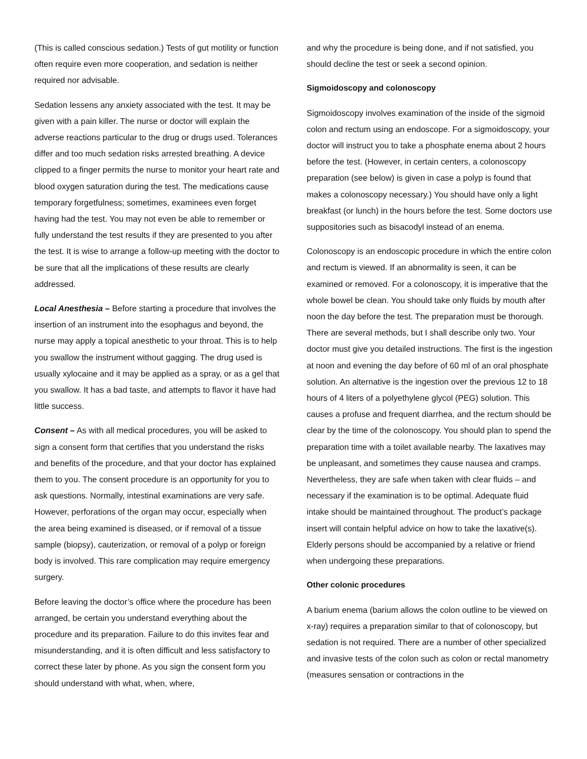(This is called conscious sedation.) Tests of gut motility or function often require even more cooperation, and sedation is neither required nor advisable.
Sedation lessens any anxiety associated with the test. It may be given with a pain killer. The nurse or doctor will explain the adverse reactions particular to the drug or drugs used. Tolerances differ and too much sedation risks arrested breathing. A device clipped to a finger permits the nurse to monitor your heart rate and blood oxygen saturation during the test. The medications cause temporary forgetfulness; sometimes, examinees even forget having had the test. You may not even be able to remember or fully understand the test results if they are presented to you after the test. It is wise to arrange a follow-up meeting with the doctor to be sure that all the implications of these results are clearly addressed.
Local Anesthesia – Before starting a procedure that involves the insertion of an instrument into the esophagus and beyond, the nurse may apply a topical anesthetic to your throat. This is to help you swallow the instrument without gagging. The drug used is usually xylocaine and it may be applied as a spray, or as a gel that you swallow. It has a bad taste, and attempts to flavor it have had little success.
Consent – As with all medical procedures, you will be asked to sign a consent form that certifies that you understand the risks and benefits of the procedure, and that your doctor has explained them to you. The consent procedure is an opportunity for you to ask questions. Normally, intestinal examinations are very safe. However, perforations of the organ may occur, especially when the area being examined is diseased, or if removal of a tissue sample (biopsy), cauterization, or removal of a polyp or foreign body is involved. This rare complication may require emergency surgery.
Before leaving the doctor’s office where the procedure has been arranged, be certain you understand everything about the procedure and its preparation. Failure to do this invites fear and misunderstanding, and it is often difficult and less satisfactory to correct these later by phone. As you sign the consent form you should understand with what, when, where,
and why the procedure is being done, and if not satisfied, you should decline the test or seek a second opinion.
Sigmoidoscopy and colonoscopy
Sigmoidoscopy involves examination of the inside of the sigmoid colon and rectum using an endoscope. For a sigmoidoscopy, your doctor will instruct you to take a phosphate enema about 2 hours before the test. (However, in certain centers, a colonoscopy preparation (see below) is given in case a polyp is found that makes a colonoscopy necessary.) You should have only a light breakfast (or lunch) in the hours before the test. Some doctors use suppositories such as bisacodyl instead of an enema.
Colonoscopy is an endoscopic procedure in which the entire colon and rectum is viewed. If an abnormality is seen, it can be examined or removed. For a colonoscopy, it is imperative that the whole bowel be clean. You should take only fluids by mouth after noon the day before the test. The preparation must be thorough. There are several methods, but I shall describe only two. Your doctor must give you detailed instructions. The first is the ingestion at noon and evening the day before of 60 ml of an oral phosphate solution. An alternative is the ingestion over the previous 12 to 18 hours of 4 liters of a polyethylene glycol (PEG) solution. This causes a profuse and frequent diarrhea, and the rectum should be clear by the time of the colonoscopy. You should plan to spend the preparation time with a toilet available nearby. The laxatives may be unpleasant, and sometimes they cause nausea and cramps. Nevertheless, they are safe when taken with clear fluids – and necessary if the examination is to be optimal. Adequate fluid intake should be maintained throughout. The product’s package insert will contain helpful advice on how to take the laxative(s). Elderly persons should be accompanied by a relative or friend when undergoing these preparations.
Other colonic procedures
A barium enema (barium allows the colon outline to be viewed on x-ray) requires a preparation similar to that of colonoscopy, but sedation is not required. There are a number of other specialized and invasive tests of the colon such as colon or rectal manometry (measures sensation or contractions in the